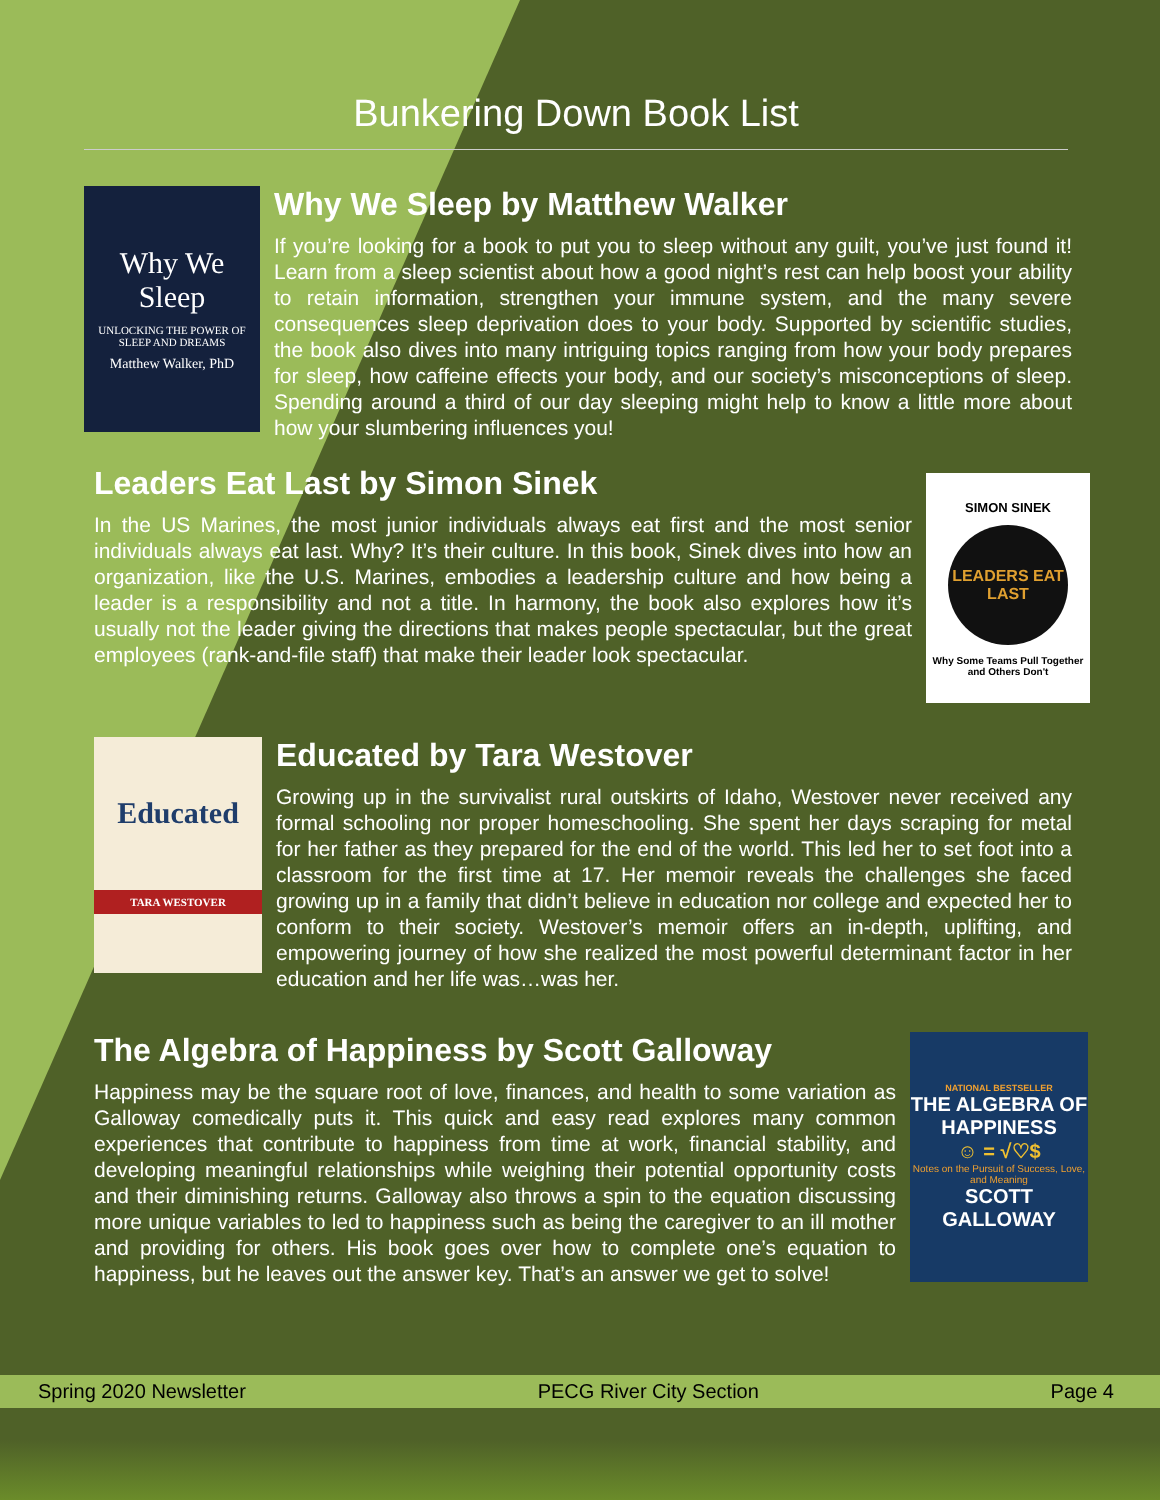Bunkering Down Book List
Why We Sleep
UNLOCKING THE POWER OF SLEEP AND DREAMS
Matthew Walker, PhD
Why We Sleep by Matthew Walker
If you’re looking for a book to put you to sleep without any guilt, you’ve just found it! Learn from a sleep scientist about how a good night’s rest can help boost your ability to retain information, strengthen your immune system, and the many severe consequences sleep deprivation does to your body. Supported by scientific studies, the book also dives into many intriguing topics ranging from how your body prepares for sleep, how caffeine effects your body, and our society’s misconceptions of sleep. Spending around a third of our day sleeping might help to know a little more about how your slumbering influences you!
Leaders Eat Last by Simon Sinek
In the US Marines, the most junior individuals always eat first and the most senior individuals always eat last. Why? It’s their culture. In this book, Sinek dives into how an organization, like the U.S. Marines, embodies a leadership culture and how being a leader is a responsibility and not a title. In harmony, the book also explores how it’s usually not the leader giving the directions that makes people spectacular, but the great employees (rank-and-file staff) that make their leader look spectacular.
SIMON SINEK
LEADERS EAT LAST
Why Some Teams Pull Together and Others Don't
Educated
TARA WESTOVER
Educated by Tara Westover
Growing up in the survivalist rural outskirts of Idaho, Westover never received any formal schooling nor proper homeschooling. She spent her days scraping for metal for her father as they prepared for the end of the world. This led her to set foot into a classroom for the first time at 17. Her memoir reveals the challenges she faced growing up in a family that didn’t believe in education nor college and expected her to conform to their society. Westover’s memoir offers an in-depth, uplifting, and empowering journey of how she realized the most powerful determinant factor in her education and her life was…was her.
The Algebra of Happiness by Scott Galloway
Happiness may be the square root of love, finances, and health to some variation as Galloway comedically puts it. This quick and easy read explores many common experiences that contribute to happiness from time at work, financial stability, and developing meaningful relationships while weighing their potential opportunity costs and their diminishing returns. Galloway also throws a spin to the equation discussing more unique variables to led to happiness such as being the caregiver to an ill mother and providing for others. His book goes over how to complete one’s equation to happiness, but he leaves out the answer key. That’s an answer we get to solve!
NATIONAL BESTSELLER
THE ALGEBRA OF HAPPINESS
☺ = √♡$
Notes on the Pursuit of Success, Love, and Meaning
SCOTT GALLOWAY
Spring 2020 Newsletter PECG River City Section Page 4